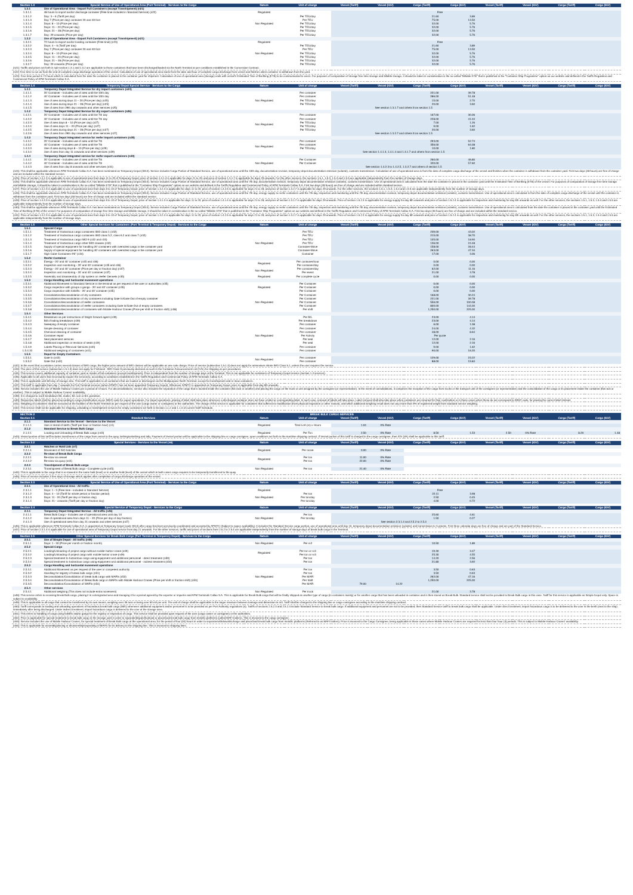| Section 1.3 | Special Service of Use of Operational Area (Port Terminal) - Services to the Cargo | Nature | Unit of charge | Vessel (Tariff) | Vessel (IGV) | Cargo (Tariff) | Cargo (IGV) | Vessel (Tariff) | Vessel (IGV) | Cargo (Tariff) | Cargo (IGV) |
| --- | --- | --- | --- | --- | --- | --- | --- | --- | --- | --- | --- |
| 1.3.1 | Use of Operational Area - Import Full Containers (except Transhipment) (n21) | | | | | | | | | | |
| 1.3.1.1 | 48 hours to import and/or discharge container (Free time included in Standard Service) (n22) | Regulated | | | | Free | | | | | |
| 1.3.1.2 | Day: 3 – 6 (Tariff per day) | Non Regulated | Per TEU/day | | | 21.60 | 3.89 | | | | |
| 1.3.1.3 | Day 7 (Price per day) container 20 and 40 foot | | Per TEU | | | 75.00 | 13.50 | | | | |
| 1.3.1.4 | Days: 8 – 10 (Price per day) | | Per TEU/day | | | 32.00 | 5.76 | | | | |
| 1.3.1.5 | Days: 11 – 20 (Price per day) | | Per TEU/day | | | 32.00 | 5.76 | | | | |
| 1.3.1.6 | Days: 21 – 28 (Price per day) | | Per TEU/day | | | 32.00 | 5.76 | | | | |
| 1.3.1.7 | Day: 29 onwards (Price per day) | | Per TEU/day | | | 32.00 | 5.76 | | | | |
| 1.3.2 | Use of Operational Area - Export Full Containers (except Transhipment) (n21) | | | | | | | | | | |
| 1.3.2.1 | 72 hours to export and/or loading container (Free time) (n23) | Regulated | | | | Free | | | | | |
| 1.3.2.2 | Days: 4 – 6 (Tariff per day) | Non Regulated | Per TEU/day | | | 21.60 | 3.89 | | | | |
| 1.3.2.3 | Day 7 (Price per day) container 20 and 40 foot | | Per TEU | | | 75.00 | 13.50 | | | | |
| 1.3.2.4 | Days: 8 – 10 (Price per day) | | Per TEU/day | | | 32.00 | 5.76 | | | | |
| 1.3.2.5 | Days: 11 – 20 (Price per day) | | Per TEU/day | | | 32.00 | 5.76 | | | | |
| 1.3.2.6 | Days: 21 – 28 (Price per day) | | Per TEU/day | | | 32.00 | 5.76 | | | | |
| 1.3.2.7 | Day: 29 onwards (Price per day) | | Per TEU/day | | | 32.00 | 5.76 | | | | |
| (n21): Tariffs and prices set forth in sub-section 1.3.1 and 1.3.2 are applicable to those containers that have been discharged/loaded via the North Terminal as per conditions established in the Concession Contract. | | | | | | | | | | | |
| (n22) Free time to run as from the end of complete cargo discharge operation of the vessel. Calculation of use of operational area starts from the date and hour of complete cargo discharge from vessel and finishes when container is withdrawn from the yard. | | | | | | | | | | | |
| (n23): Free time period is 72 hours which is calculated from the date the container is placed in the container yard for shipment. Calculation of use of operational area (storage) ends with vessel's Estimated Time of Berthing (ETB) to be communicated to users. For purposes of computation of storage free time storage and billable storage, it should be taken in consideration is the so-called "Billable ETB" that is published in the "Container Ship Programme" option on our website and defined in the Tariffs Regulation and Commercial Policy of APM Terminals Callao S.A. | | | | | | | | | | | |
| Section 1.4 | Temporary Depot Special Service - Services to the Cargo | Nature | Unit of charge | Vessel (Tariff) | Vessel (IGV) | Cargo (Tariff) | Cargo (IGV) | Vessel (Tariff) | Vessel (IGV) | Cargo (Tariff) | Cargo (IGV) |
| --- | --- | --- | --- | --- | --- | --- | --- | --- | --- | --- | --- |
| 1.4.1 | Temporary Depot Integrated Service for dry import containers (n24) | | | | | | | | | | |
| 1.4.1.1 | 20' Container - Includes use of area until the 10th day | Non Regulated | Per container | | | 221.00 | 39.78 | | | | |
| 1.4.1.2 | 40' Container - Includes use of area until the 10th day | | Per container | | | 286.00 | 51.48 | | | | |
| 1.4.1.3 | Use of area during days 11 – 20 (Price per day) (n25) | | Per TEU/day | | | 15.00 | 2.70 | | | | |
| 1.4.1.4 | Use of area during days 21 – 28 (Price per day) (n25) | | Per TEU/day | | | 20.00 | 3.60 | | | | |
| 1.4.1.5 | Use of area from 29th day onwards and other services (n25) | | | See section 1.3.1.7 and others from section 1.5 | | | | | | | |
| 1.4.2 | Temporary Depot Integrated Service for dry export containers (n26) | | | | | | | | | | |
| 1.4.2.1 | 20' Container - Includes use of area until the 7th day | Non Regulated | Per container | | | 167.00 | 30.06 | | | | |
| 1.4.2.2 | 40' Container - Includes use of area until the 7th day | | Per container | | | 228.00 | 41.04 | | | | |
| 1.4.2.3 | Use of area days 8 – 10 (Price per day) (n27) | | Per TEU/day | | | 7.00 | 1.26 | | | | |
| 1.4.2.4 | Use of area days 11 – 20 (Price per day) (n27) | | Per TEU/day | | | 9.00 | 1.62 | | | | |
| 1.4.2.5 | Use of area during days 21 – 28 (Price per day) (n27) | | Per TEU/day | | | 20.00 | 3.60 | | | | |
| 1.4.2.6 | Use of area from 29th day onwards and other services (n27) | | | See section 1.3.2.7 and others from section 1.5 | | | | | | | |
| 1.4.3 | Temporary Depot integrated service for reefer import containers (n28) | | | | | | | | | | |
| 1.4.3.1 | 20' Container - Includes use of area until the 7th | Non Regulated | Per container | | | 293.00 | 52.74 | | | | |
| 1.4.3.2 | 40' Container - Includes use of area until the 7th | | Per container | | | 356.00 | 64.08 | | | | |
| 1.4.3.3 | Use of area during days 8 – 10 (Price per day) (n29) | | Per TEU/day | | | 10.00 | 1.80 | | | | |
| 1.4.3.4 | Use of area from day 11 onwards and other services (n29) | | | See section 1.4.1.3, 1.4.1.4 and 1.3.1.7 and others from section 1.5 | | | | | | | |
| 1.4.4 | Temporary Depot integrated service for reefer export containers (n30) | | | | | | | | | | |
| 1.4.4.1 | 20' Container - Includes use of area until the 7th | Non Regulated | Per Container | | | 260.00 | 46.80 | | | | |
| 1.4.4.2 | 40' Container - Includes use of area until the 7th | | Per Container | | | 320.00 | 57.60 | | | | |
| 1.4.4.3 | Use of area from day 8 onwards and other services (n31) | | | See section 1.4.2.3 to 1.4.2.5, 1.3.2.7 and others of section 1.5 | | | | | | | |
| (n24): This shall be applicable whenever APM Terminals Callao S.A. has been nominated as Temporary Depot (3014). Service includes Cargo Portion of Standard Service, use of operational area until the 10th day, documentation revision, temporary depot documentation emission (volante), customs transmission. Calculation of use of operational area is from the date of complete cargo discharge of the vessel and finishes when the container is withdrawn from the container yard. First two days (48 hours) are free of charge and are included within the standard service. | | | | | | | | | | | |
| (n25): Price of section 1.4.1.3 is applicable to use of operational area from days 11 to 20 of Temporary Depot; price of section 1.4.1.4 is applicable for days 21 to 28; and price of section 1.3.1.7 is applicable for days 29 onwards. For the other services, the sections 1.5.1, 1.5.3, 1.5.4 and 1.5.5 are applicable independently from the number of storage days. | | | | | | | | | | | |
| (n26): This shall be applicable whenever APM Terminals Callao S.A. has been nominated as Temporary Depot (3014). Service includes Cargo Portion of Standard Service, use of operational area until the 7th day, documentation revision, temporary depot documentation emission (volante), customs transmission. Use of operational area is calculated from the date the container is placed in the container yard until the Estimated Time of Berthing (ETB) of the vessel. For purposes of computation of storage free time storage and billable storage, it should be taken in consideration is the so-called "Billable ETB" that is published in the "Container Ship Programme" option on our website and defined in the Tariffs Regulation and Commercial Policy of APM Terminals Callao S.A. First two days (48 hours) are free of charge and are included within standard service. | | | | | | | | | | | |
| (n27): Price of section 1.4.2.3 is applicable to use of operational area from days 8 to 10 of Temporary Depot; price of section 1.4.2.4 is applicable for days 11 to 20; price of section 1.4.2.5 is applicable for days 21 to 28; and price of section 1.3.2.7 is applicable for days 29 onwards. For the other services, the sections 1.5.1, 1.5.3, 1.5.4 and 1.5.5 are applicable independently from the number of storage days. | | | | | | | | | | | |
| (n28): This shall be applicable whenever APM Terminals Callao S.A. has been nominated as Temporary Depot (3014). Service includes Cargo Portion of Standard Service, use of operational area until the 7th day, energy supply to reefer containers until the 7th day, inspection and monitoring until the 7th day, documentation revision, temporary depot documentation emission (volante), customs transmission. Use of operational area is calculated is from the date of complete cargo discharge of the vessel until the container is withdrawn from the container yard. First two days (48 hours) are free of charge and are included within the standard service. | | | | | | | | | | | |
| (n29): Price of section 1.4.3.3 is applicable to use of operational area from days 8 to 10 of Temporary Depot; price of section 1.4.1.3 is applicable for days 11 to 20; price of section 1.4.1.4 is applicable for days 21 to 28; and price of section 1.3.1.7 is applicable for days 29 onwards. Price of section 1.5.2.3 is applicable for energy supply for day 8th onwards and price of section 1.5.2.4 is applicable for inspection and monitoring for day 8th onwards as well. For the other services, the sections 1.5.1, 1.5.3, 1.5.4 and 1.5.5 are applicable independently from the number of storage days. | | | | | | | | | | | |
| (n30): This shall be applicable whenever APM Terminals Callao S.A. has been nominated as Temporary Depot (3014). Service includes Cargo Portion of Standard Service, use of operational area until the 7th day, energy supply to reefer containers until the 7th day, inspection and monitoring until the 7th day, documentation revision, temporary depot documentation emission (volante), customs transmission. Use of operational area is calculated from the date the container is placed in the container yard until the Estimated Time of Berthing (ETB) of the vessel. For purposes of computation of storage free time storage and billable storage, it should be taken in consideration is the so-called "Billable ETB" that is published in the "Container Ship Programme" option on our website and defined in the Tariffs Regulation and Commercial Policy of APM Terminals Callao S.A. First two days (48 hours) are free of charge and are included within the standard service. | | | | | | | | | | | |
| (n31): Price of section 1.4.2.3 is applicable to use of operational area from days 8 to 10 of Temporary Depot; price of section 1.4.2.4 is applicable for days 11 to 20; price of section 1.4.2.5 is applicable for days 21 to 28; and price of section 1.3.2.7 is applicable for days 29 onwards. Price of section 1.5.2.3 is applicable for energy supply for day 8th onwards and price of section 1.5.2.4 is applicable for inspection and monitoring for day 8th onwards as well. For the other services, the sections 1.5.1, 1.5.3, 1.5.4 and 1.5.5 are applicable independently from the number of storage days. | | | | | | | | | | | |
| Section 1.5 | Other Special Services for Containers (Port Terminal & Temporary Depot) - Services to the Cargo | Nature | Unit of charge | Vessel (Tariff) | Vessel (IGV) | Cargo (Tariff) | Cargo (IGV) | Vessel (Tariff) | Vessel (IGV) | Cargo (Tariff) | Cargo (IGV) |
| --- | --- | --- | --- | --- | --- | --- | --- | --- | --- | --- | --- |
| 1.5.1 | Special Cargo | | | | | | | | | | |
| 1.5.1.1 | Treatment of Hazardous cargo containers IMO class 1 (n32) | Non Regulated | Per TEU | | | 239.00 | 43.02 | | | | |
| 1.5.1.2 | Treatment of Hazardous cargo containers IMO class 5.2, class 6.2 and class 7 (n32) | | Per TEU | | | 215.00 | 38.70 | | | | |
| 1.5.1.3 | Treatment of Hazardous cargo IMO 9 (n32 and n33) | | Per TEU | | | 105.00 | 18.90 | | | | |
| 1.5.1.4 | Treatment of Hazardous cargo other IMO classes (n32) | | Per TEU | | | 136.00 | 24.48 | | | | |
| 1.5.1.5 | Supply of special equipment for handling 20' containers with oversized cargo in the container yard | | Container-Move | | | 158.00 | 28.44 | | | | |
| 1.5.1.6 | Supply of special equipment for handling 40' containers with oversized cargo in the container yard | | Container-Move | | | 263.00 | 47.34 | | | | |
| 1.5.1.7 | High Cube Containers 9'6" (n34) | | Container | | | 17.00 | 3.06 | | | | |
| 1.5.2 | Reefer Container | | | | | | | | | | |
| 1.5.2.1 | Energy - 20' and 40' container (n35 and n36) | Regulated | Per container/hour | | | 0.00 | 0.00 | | | | |
| 1.5.2.2 | Inspection and monitoring - 20' and 40' container (n35 and n36) | | Per container/day | | | 0.00 | 0.00 | | | | |
| 1.5.2.3 | Energy - 20' and 40' container (Price per day or fraction day) (n37) | Non Regulated | Per container/day | | | 62.00 | 11.16 | | | | |
| 1.5.2.4 | Inspection and monitoring - 20' and 40' container (n37) | | Per event | | | 21.00 | 3.78 | | | | |
| 1.5.2.5 | Assembly and disassembly of clip system on reefer Gensets (n35) | Regulated | Per complete cycle | | | 0.00 | 0.00 | | | | |
| 1.5.3 | Cargo Handling and horizontal movement operations | | | | | | | | | | |
| 1.5.3.1 | Additional Movement to Standard Service in the terminal as per request of the user or authorities (n35) | Regulated | Per Container | | | 0.00 | 0.00 | | | | |
| 1.5.3.2 | Cargo inspection with groups o gangs - 20' and 40' container (n35) | | Per Container | | | 0.00 | 0.00 | | | | |
| 1.5.3.3 | Cargo inspection with forklifts - 20' and 40' container (n35) | | Per Container | | | 0.00 | 0.00 | | | | |
| 1.5.3.4 | Consolidation/deconsolidation of dry containers | Non Regulated | Per Container | | | 168.00 | 30.24 | | | | |
| 1.5.3.5 | Consolidation/deconsolidation of dry containers including Gate In/Gate Out of empty container | | Per Container | | | 221.00 | 39.78 | | | | |
| 1.5.3.6 | Consolidation/deconsolidation of reefer containers | | Per Container | | | 556.00 | 100.08 | | | | |
| 1.5.3.7 | Consolidation/deconsolidation of reefer containers including Gate In/Gate Out of empty containers | | Per Container | | | 800.00 | 144.00 | | | | |
| 1.5.3.8 | Consolidation/deconsolidation of containers with Mobile Harbour Cranes (Price per shift or fraction shift) (n38) | | Per shift | | | 1,250.00 | 225.00 | | | | |
| 1.5.4 | Other Services | | | | | | | | | | |
| 1.5.4.1 | Breakdown as per instructions of freight forward agent (n39) | Non Regulated | Per B/L | | | 23.00 | 4.14 | | | | |
| 1.5.4.2 | Bill of lading breakdown (n39) | | Per breakdown | | | 23.00 | 4.14 | | | | |
| 1.5.4.3 | Sweeping of empty container | | Per container | | | 6.00 | 1.08 | | | | |
| 1.5.4.4 | Simple cleaning of container | | Per container | | | 24.00 | 4.32 | | | | |
| 1.5.4.5 | Chemical cleaning of container | | Per container | | | 48.00 | 8.64 | | | | |
| 1.5.4.6 | Container repair | | Per Activity | | | Per quote | | | | | |
| 1.5.4.7 | Seal placement services | | Per seal | | | 12.00 | 2.16 | | | | |
| 1.5.4.8 | Additional inspection or revision of seals (n19) | | Per seal | | | 12.00 | 2.16 | | | | |
| 1.5.4.9 | Labels Placing or Removal Services (n40) | | Per container | | | 9.00 | 1.62 | | | | |
| 1.5.4.10 | Additional weighing of containers (n41) | | Per container | | | 90.00 | 16.20 | | | | |
| 1.5.5 | Depot for Empty Containers | | | | | | | | | | |
| 1.5.5.1 | Gate In (n42) | Non Regulated | Per container | | | 129.00 | 23.22 | | | | |
| 1.5.5.2 | Gate Out (n42) | | Per container | | | 88.00 | 15.84 | | | | |
| (n32): In the event that a container carries several classes of IMO cargo, the higher price amount of IMO classes will be applicable as one sole charge. Price of service (subsection 1.5.1.4) does not apply for ammonium nitrate IMO Class 5.1, unless the user requires the service. | | | | | | | | | | | |
| (n33): The price of this service (subsection 1.5.1.3) does not apply for Fishmeal - IMO Class 9 previously declared as such in the Container Announcement List (CAL) for shipping as per procedures. | | | | | | | | | | | |
| (n34): This service covers additional capacity of container yard or stacks of full containers (except transhipment). Price is independent from the number of storage days at the Terminal. This is not applicable for containers of Temporary Depot service (section 1.4 services). | | | | | | | | | | | |
| (n35): Applicable to all users that necessarily require the service(s), according to conditions established in the Tariffs Regulation and Commercial Policy of APM Terminals Callao S.A. | | | | | | | | | | | |
| (n36): This is applicable until 6th day of storage also. This tariff is applicable to all containers that are loaded or discharged via the Multipurpose North Terminal, except for transhipment and re-stow containers. | | | | | | | | | | | |
| (n37): This tariff is applicable from day 7 onwards for Port Terminal services (when APMTC has not been appointed Temporary Depot). Whenever APMTC is appointed as Temporary Depot, price is applicable from day 8th onwards. | | | | | | | | | | | |
| (n38): Service includes the use of Mobile Harbour Cranes per a period of 4 hours. For deconsolidations, service also includes the separation of the cargo that is located inside the container (flat rack or another) and placing the cargo on the truck or unit assigned by the consignee (or representative). In the event of consolidations, it comprises the reception of the cargo from trucks or the transport unit of the consignee (or representative) and the consolidation of the cargo or its placement inside the container (flat rack or another). This is subject to Mobile Harbour Cranes' availability. | | | | | | | | | | | |
| (n39): It is charged to each breakdown B/L matter, B/L son or B/L grandson. | | | | | | | | | | | |
| (n40): Respective labels shall be placed according to cargo classification as per IMDG code for export operations. For import operations, placing of label shall take place whenever a discharged container does not have a label or corresponding label. In such case, removal of labels will take place. Label removal shall also take place when containers are returned for their reutilization or in those cases when these do not correspond to IMDG code, for placing the correct label instead. | | | | | | | | | | | |
| (n41): Weighing of containers shall be executed at the facilities of the North Terminal as per request of the user (cargo owner or consignee) or the authorities. The charge of this service is applicable for containers that suffered no modification (from physical inspection or other reason), and which additional weighing result does not vary more than 3% of registered weight from standard service weighing. | | | | | | | | | | | |
| (n42): This service shall not be applicable for shipping, unloading or transhipment services for empty containers set forth in Section 1.1.2 and 1.1.3 of current Tariff Schedule. | | | | | | | | | | | |
| SECTION 2 | BREAK BULK CARGO SERVICES | | | | | | | | | | |
| --- | --- | --- | --- | --- | --- | --- | --- | --- | --- | --- | --- |
| Section 2.1 | Standard Services | Nature | Unit of charge | Vessel (Tariff) | Vessel (IGV) | Cargo (Tariff) | Cargo (IGV) | Vessel (Tariff) | Vessel (IGV) | Cargo (Tariff) | Cargo (IGV) |
| 2.1.1 | Standard Service to the Vessel - Services to the Vessel | | | | | | | | | | |
| 2.1.1.1 | Use or rental of berth (Tariff per hour or fraction hour) (n1) | Regulated | Total LoA (m) x Hours | 1.04 | 0% Rate | | | | | | |
| 2.1.2 | Standard Service to Break Bulk Cargo | | | | | | | | | | |
| 2.1.2.1 | Loading and Unloading of Break Bulk cargo (n43) | Regulated | Per Ton | 2.50 | 0% Rate | 8.50 | 1.53 | 2.50 | 0% Rate | 8.20 | 1.48 |
| (n43): Vessel portion of this tariff includes transference of the cargo from vessel to the quay, lashing/unlashing and tally. Payment of Vessel portion will be applicable to the shipping line or cargo consignee, upon conditions set forth in the maritime shipping contract. If Vessel portion of this tariff is charged to the cargo consignee, then IGV (VA) shall be applicable to this tariff. | | | | | | | | | | | |
| Section 2.2 | Special Services - Services to the Vessel (n6) | Nature | Unit of charge | Vessel (Tariff) | Vessel (IGV) | Cargo (Tariff) | Cargo (IGV) | Vessel (Tariff) | Vessel (IGV) | Cargo (Tariff) | Cargo (IGV) |
| --- | --- | --- | --- | --- | --- | --- | --- | --- | --- | --- | --- |
| 2.2.1 | Hatches or Hold Lids (n7) | | | | | | | | | | |
| 2.2.1.1 | Movement of ISO hatches | Regulated | Per move | 0.00 | 0% Rate | | | | | | |
| 2.2.2 | Re-stow of Break Bulk Cargo | | | | | | | | | | |
| 2.2.2.1 | Re-stow via vessel | Regulated | Per ton | 11.00 | 0% Rate | | | | | | |
| 2.2.2.2 | Re-stow via quay (n44) | | Per ton | 22.00 | 0% Rate | | | | | | |
| 2.2.3 | Transhipment of Break Bulk cargo | | | | | | | | | | |
| 2.2.3.1 | Transhipment of Break Bulk cargo - Complete cycle (n45) | Non Regulated | Per ton | 21.40 | 0% Rate | | | | | | |
| (n44): This is applicable to the cargo that is re-stowed in the same hold (level) or in another hold (level) of the vessel which in both cases cargo requires to be temporarily transferred to the quay. | | | | | | | | | | | |
| (n45): Price of service includes 3 free days of storage which applies after completion of cargo discharge operation of the vessel. | | | | | | | | | | | |
| Section 2.3 | Special Service of Use of Operational Area (Port Terminal) - Services to the Cargo | Nature | Unit of charge | Vessel (Tariff) | Vessel (IGV) | Cargo (Tariff) | Cargo (IGV) | Vessel (Tariff) | Vessel (IGV) | Cargo (Tariff) | Cargo (IGV) |
| --- | --- | --- | --- | --- | --- | --- | --- | --- | --- | --- | --- |
| 2.3.1 | Use of Operational Area - All traffic | | | | | | | | | | |
| 2.3.1.1 | Days: 1 - 3 (Free time - included in Standard Service) | Regulated | | | | Free | | | | | |
| 2.3.1.2 | Days: 4 – 10 (Tariff for whole period or fraction period) | Non Regulated | Per ton | | | 22.11 | 3.98 | | | | |
| 2.3.1.3 | Days: 11 - 20 (Tariff per day or fraction day) | | Per ton/day | | | 2.50 | 0.45 | | | | |
| 2.3.1.4 | Days: 21 - onwards (Tariff per day or fraction day) | | Per ton/day | | | 4.00 | 0.72 | | | | |
| Section 2.4 | Special Service of Temporary Depot - Services to the Cargo | Nature | Unit of charge | Vessel (Tariff) | Vessel (IGV) | Cargo (Tariff) | Cargo (IGV) | Vessel (Tariff) | Vessel (IGV) | Cargo (Tariff) | Cargo (IGV) |
| --- | --- | --- | --- | --- | --- | --- | --- | --- | --- | --- | --- |
| 2.4.1 | Temporary Depot Integrated Service - All traffic (n46) | | | | | | | | | | |
| 2.4.1.1 | Break Bulk Cargo - Includes use of operational area until day 10 | Non Regulated | Per ton | | | 25.60 | 4.61 | | | | |
| 2.4.1.2 | Use of operational area from days 11 – 20 (Price per day of day fraction) | | Per ton/day | | | 1.50 | 0.27 | | | | |
| 2.4.1.3 | Use of operational area from day 21 onwards and other services (n47) | | | See section 2.3.1.4 and 2.5.2 to 2.5.4 | | | | | | | |
| (n46): This is applicable whenever APM Terminals Callao S.A. is appointed as Temporary Depot (code 3014) after cargo has been previously coordinated and accepted by APMTC (Subject to space availability). It includes the Standard Service cargo portion, use of operational area until day 10, temporary depot documentation emission (volante) and transmission to Customs. First three calendar days are free of charge and are part of the Standard Service. | | | | | | | | | | | |
| (n47): Price of section 2.3.1.4 is applicable for use of operational area of Temporary Depot service from day 21 onwards. For the other services, tariffs and prices of sections from 2.5.2 to 2.5.4 are applicable independently from the number of storage days of break bulk cargo in the Terminal. | | | | | | | | | | | |
| Section 2.5 | Other Special Services for Break Bulk Cargo (Port Terminal & Temporary Depot) - Services to the Cargo | Nature | Unit of charge | Vessel (Tariff) | Vessel (IGV) | Cargo (Tariff) | Cargo (IGV) | Vessel (Tariff) | Vessel (IGV) | Cargo (Tariff) | Cargo (IGV) |
| --- | --- | --- | --- | --- | --- | --- | --- | --- | --- | --- | --- |
| 2.5.1 | Use of Simple Depot - All traffic (n48) | | | | | | | | | | |
| 2.5.1.1 | Days: 1 - 30 (Price per month or fraction month) | Non Regulated | Per m2 | | | 10.50 | 1.89 | | | | |
| 2.5.2 | Special Cargo | | | | | | | | | | |
| 2.5.2.1 | Loading/Unloading of project cargo without mobile harbor crane (n49) | Regulated | Per ton or m3 | | | 19.30 | 3.47 | | | | |
| 2.5.2.2 | Loading/Unloading of project cargo with mobile harbor crane (n49) | | Per ton or m3 | | | 25.30 | 4.55 | | | | |
| 2.5.2.3 | Special treatment to hazardous cargo using equipment and additional personnel - direct treatment (n50) | | Per ton | | | 14.20 | 2.56 | | | | |
| 2.5.2.4 | Special treatment to hazardous cargo using equipment and additional personnel - indirect treatment (n50) | | Per ton | | | 21.80 | 3.92 | | | | |
| 2.5.3 | Cargo Handling and horizontal movement operations | | | | | | | | | | |
| 2.5.3.1 | Additional Movement as per request of the user or competent authority | Non Regulated | Per ton | | | 3.50 | 0.63 | | | | |
| 2.5.3.2 | Handling for registry of break bulk cargo (n51) | | Per ton | | | 3.50 | 0.63 | | | | |
| 2.5.3.3 | Deconsolidation/Consolidation of break bulk cargo with MAFIs (n52) | | Per MAFI | | | 262.00 | 47.16 | | | | |
| 2.5.3.4 | Deconsolidation/Consolidation of Break Bulk cargo in MAFI's with Mobile Harbour Cranes (Price per shift or fraction shift) (n53) | | Per Shift | | | 1,250.00 | 225.00 | | | | |
| 2.5.3.5 | Deconsolidation/Consolidation of MAFIs (n54) | | Per MAFI | 79.00 | 14.22 | | | | | | |
| 2.5.4 | Other services | | | | | | | | | | |
| 2.5.4.1 | Additional weighing (This does not include extra movement) | Non Regulated | Per truck | | | 21.00 | 3.78 | | | | |
| (n48): This service refers to receiving Break Bulk cargo, placing it in a designated area and storaging it for a period agreed by the exporter or importer and APM Terminals Callao S.A. This is applicable for Break Bulk cargo that will be finally shipped as another type of cargo (in containers mainly) or for another cargo that has been unloaded in container and is then stored as Break Bulk. Standard service shall not be provided to Break Bulk cargo in this case. Tariff for this service is applicable as Simple Depot only. Space is subject to availability. | | | | | | | | | | | |
| (n49): This is applicable to all cargo that cannot be transferred by its own means, weighing over 35 tons or being over 50 m3 per unit. The unit of charge shall be applicable to the larger measure between tonnage and dimension in m3. Tariff shall be charged to the shipping line or cargo consignee according to the maritime shipping contract. | | | | | | | | | | | |
| (n50): Tariff corresponds to loading and unloading operations of hazardous break bulk cargo (IMO) whenever additional equipment and/or personnel is to be provided as per Port Authority regulations (n). Tariffs of sections 2.5.2.3 and 2.5.2.4 include Standard Service to break bulk cargo. If additional equipment and personnel are not to be provided, then Standard Service tariff to break bulk cargo shall be applicable. Under direct treatment, import hazardous cargo is to be delivered to the user in the berth (next to the ship) immediately after being discharged. Under indirect treatment, import hazardous cargo is delivered to the user at the storage area. | | | | | | | | | | | |
| (n51): This refers to handling of cargo using forklifts and/or gangs for the registry or inspection of cargo. This service shall be provided upon request of the user (cargo owner or consignee) or the authorities. | | | | | | | | | | | |
| (n52): Price is applicable for special treatment to break bulk cargo in the storage yard in order to separate/dispatch/unload or place/load break bulk cargo from metallic platforms (called MAFI trailers). This is invoiced to the cargo consignee. | | | | | | | | | | | |
| (n53): Service includes the use of Mobile Harbour Cranes, for special treatment of Break Bulk cargo at the operational area, for the period of four (04) hours in order to separate/withdraw/discharge and place/load break bulk cargo from metallic platforms (Referred to as MAFI trailers). Price is invoiced to the Cargo Consignee, being applicable in those cases where Mobile Harbour Cranes are required for less than four hour (4) periods. This is subject to Mobile Harbour Cranes' availability. | | | | | | | | | | | |
| (n54): This is applicable for assembly/placing or disassembly/separating of MAFIs for its delivery to the shipping line. This is invoiced to shipping lines. | | | | | | | | | | | |